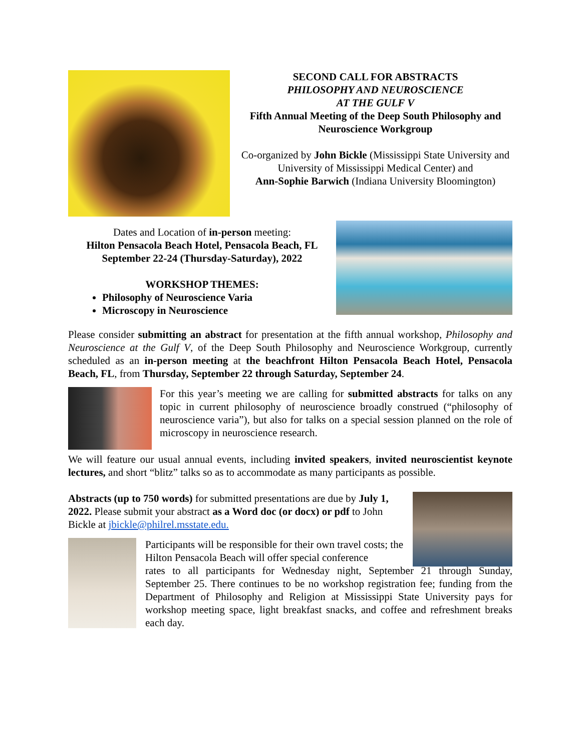SECOND CALL FOR ABSTRACTS
PHILOSOPHY AND NEUROSCIENCE
AT THE GULF V
Fifth Annual Meeting of the Deep South Philosophy and Neuroscience Workgroup
Co-organized by John Bickle (Mississippi State University and University of Mississippi Medical Center) and
Ann-Sophie Barwich (Indiana University Bloomington)
Dates and Location of in-person meeting:
Hilton Pensacola Beach Hotel, Pensacola Beach, FL
September 22-24 (Thursday-Saturday), 2022
WORKSHOP THEMES:
Philosophy of Neuroscience Varia
Microscopy in Neuroscience
Please consider submitting an abstract for presentation at the fifth annual workshop, Philosophy and Neuroscience at the Gulf V, of the Deep South Philosophy and Neuroscience Workgroup, currently scheduled as an in-person meeting at the beachfront Hilton Pensacola Beach Hotel, Pensacola Beach, FL, from Thursday, September 22 through Saturday, September 24.
For this year’s meeting we are calling for submitted abstracts for talks on any topic in current philosophy of neuroscience broadly construed (“philosophy of neuroscience varia”), but also for talks on a special session planned on the role of microscopy in neuroscience research.
We will feature our usual annual events, including invited speakers, invited neuroscientist keynote lectures, and short “blitz” talks so as to accommodate as many participants as possible.
Abstracts (up to 750 words) for submitted presentations are due by July 1, 2022. Please submit your abstract as a Word doc (or docx) or pdf to John Bickle at jbickle@philrel.msstate.edu.
Participants will be responsible for their own travel costs; the Hilton Pensacola Beach will offer special conference
rates to all participants for Wednesday night, September 21 through Sunday, September 25. There continues to be no workshop registration fee; funding from the Department of Philosophy and Religion at Mississippi State University pays for workshop meeting space, light breakfast snacks, and coffee and refreshment breaks each day.